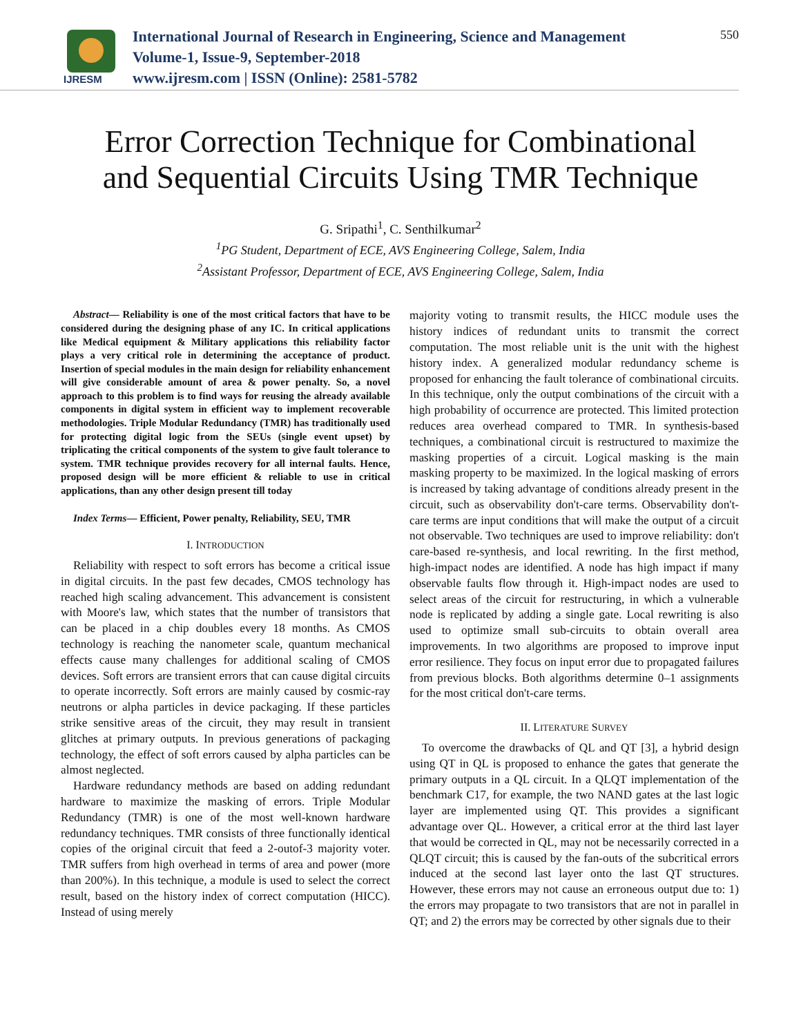IJRESM
International Journal of Research in Engineering, Science and Management
Volume-1, Issue-9, September-2018
www.ijresm.com | ISSN (Online): 2581-5782
550
Error Correction Technique for Combinational
and Sequential Circuits Using TMR Technique
G. Sripathi<sup>1</sup>, C. Senthilkumar<sup>2</sup>
<sup>1</sup> PG Student, Department of ECE, AVS Engineering College, Salem, India
<sup>2</sup> Assistant Professor, Department of ECE, AVS Engineering College, Salem, India
Abstract— Reliability is one of the most critical factors that have to be considered during the designing phase of any IC. In critical applications like Medical equipment & Military applications this reliability factor plays a very critical role in determining the acceptance of product. Insertion of special modules in the main design for reliability enhancement will give considerable amount of area & power penalty. So, a novel approach to this problem is to find ways for reusing the already available components in digital system in efficient way to implement recoverable methodologies. Triple Modular Redundancy (TMR) has traditionally used for protecting digital logic from the SEUs (single event upset) by triplicating the critical components of the system to give fault tolerance to system. TMR technique provides recovery for all internal faults. Hence, proposed design will be more efficient & reliable to use in critical applications, than any other design present till today
Index Terms— Efficient, Power penalty, Reliability, SEU, TMR
I. INTRODUCTION
Reliability with respect to soft errors has become a critical issue in digital circuits. In the past few decades, CMOS technology has reached high scaling advancement. This advancement is consistent with Moore's law, which states that the number of transistors that can be placed in a chip doubles every 18 months. As CMOS technology is reaching the nanometer scale, quantum mechanical effects cause many challenges for additional scaling of CMOS devices. Soft errors are transient errors that can cause digital circuits to operate incorrectly. Soft errors are mainly caused by cosmic-ray neutrons or alpha particles in device packaging. If these particles strike sensitive areas of the circuit, they may result in transient glitches at primary outputs. In previous generations of packaging technology, the effect of soft errors caused by alpha particles can be almost neglected.
Hardware redundancy methods are based on adding redundant hardware to maximize the masking of errors. Triple Modular Redundancy (TMR) is one of the most well-known hardware redundancy techniques. TMR consists of three functionally identical copies of the original circuit that feed a 2-outof-3 majority voter. TMR suffers from high overhead in terms of area and power (more than 200%). In this technique, a module is used to select the correct result, based on the history index of correct computation (HICC). Instead of using merely
majority voting to transmit results, the HICC module uses the history indices of redundant units to transmit the correct computation. The most reliable unit is the unit with the highest history index. A generalized modular redundancy scheme is proposed for enhancing the fault tolerance of combinational circuits. In this technique, only the output combinations of the circuit with a high probability of occurrence are protected. This limited protection reduces area overhead compared to TMR. In synthesis-based techniques, a combinational circuit is restructured to maximize the masking properties of a circuit. Logical masking is the main masking property to be maximized. In the logical masking of errors is increased by taking advantage of conditions already present in the circuit, such as observability don't-care terms. Observability don't-care terms are input conditions that will make the output of a circuit not observable. Two techniques are used to improve reliability: don't care-based re-synthesis, and local rewriting. In the first method, high-impact nodes are identified. A node has high impact if many observable faults flow through it. High-impact nodes are used to select areas of the circuit for restructuring, in which a vulnerable node is replicated by adding a single gate. Local rewriting is also used to optimize small sub-circuits to obtain overall area improvements. In two algorithms are proposed to improve input error resilience. They focus on input error due to propagated failures from previous blocks. Both algorithms determine 0–1 assignments for the most critical don't-care terms.
II. LITERATURE SURVEY
To overcome the drawbacks of QL and QT [3], a hybrid design using QT in QL is proposed to enhance the gates that generate the primary outputs in a QL circuit. In a QLQT implementation of the benchmark C17, for example, the two NAND gates at the last logic layer are implemented using QT. This provides a significant advantage over QL. However, a critical error at the third last layer that would be corrected in QL, may not be necessarily corrected in a QLQT circuit; this is caused by the fan-outs of the subcritical errors induced at the second last layer onto the last QT structures. However, these errors may not cause an erroneous output due to: 1) the errors may propagate to two transistors that are not in parallel in QT; and 2) the errors may be corrected by other signals due to their